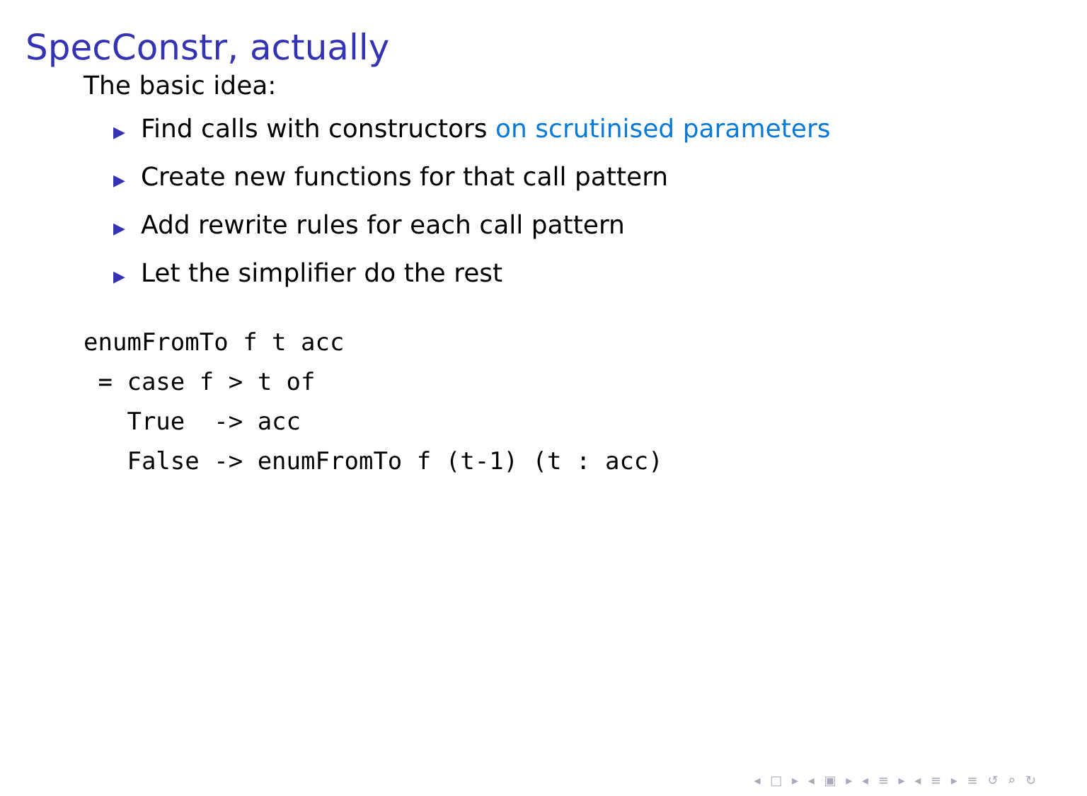SpecConstr, actually
The basic idea:
▶ Find calls with constructors on scrutinised parameters
▶ Create new functions for that call pattern
▶ Add rewrite rules for each call pattern
▶ Let the simplifier do the rest
enumFromTo f t acc
 = case f > t of
   True  -> acc
   False -> enumFromTo f (t-1) (t : acc)
◂ □ ▸ ◂ ▣ ▸ ◂ ≡ ▸ ◂ ≡ ▸ ≡ ↺ ⌕ ↻